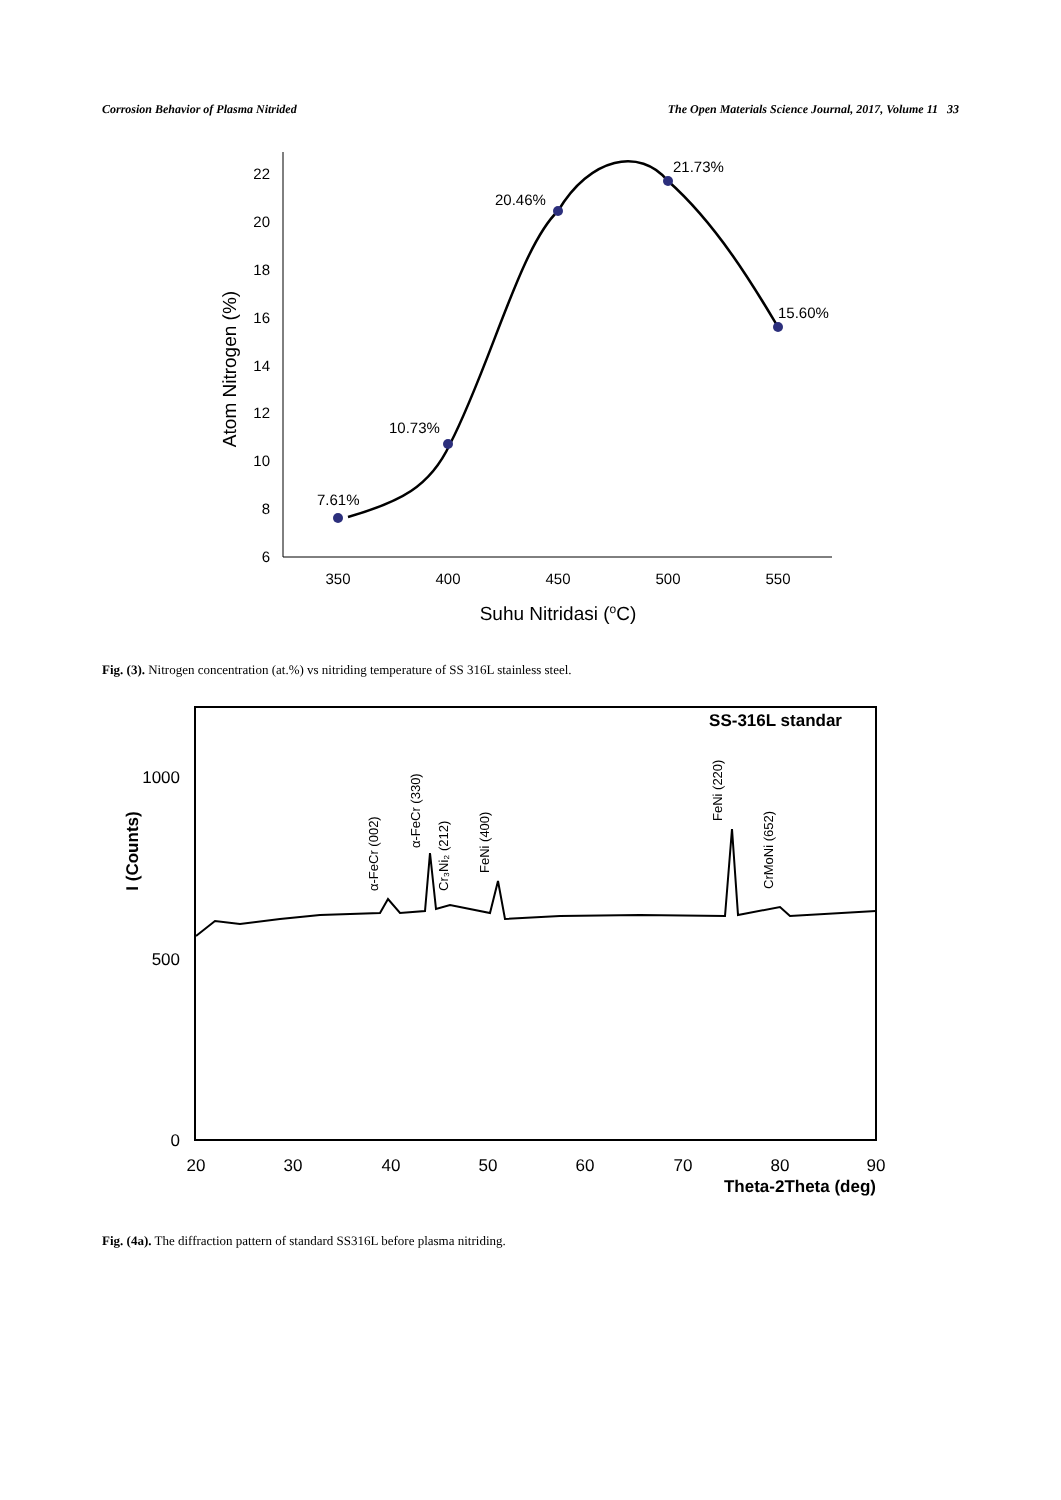Corrosion Behavior of Plasma Nitrided The Open Materials Science Journal, 2017, Volume 11 33
6
8
10
12
14
16
18
20
22
350
400
450
500
550
Suhu Nitridasi (oC)
Atom Nitrogen (%)
7.61%
10.73%
20.46%
21.73%
15.60%
Fig. (3). Nitrogen concentration (at.%) vs nitriding temperature of SS 316L stainless steel.
SS-316L standar
1000
500
0
20
30
40
50
60
70
80
90
Theta-2Theta (deg)
I (Counts)
α-FeCr (002)
α-FeCr (330)
Cr₃Ni₂ (212)
FeNi (400)
FeNi (220)
CrMoNi (652)
Fig. (4a). The diffraction pattern of standard SS316L before plasma nitriding.